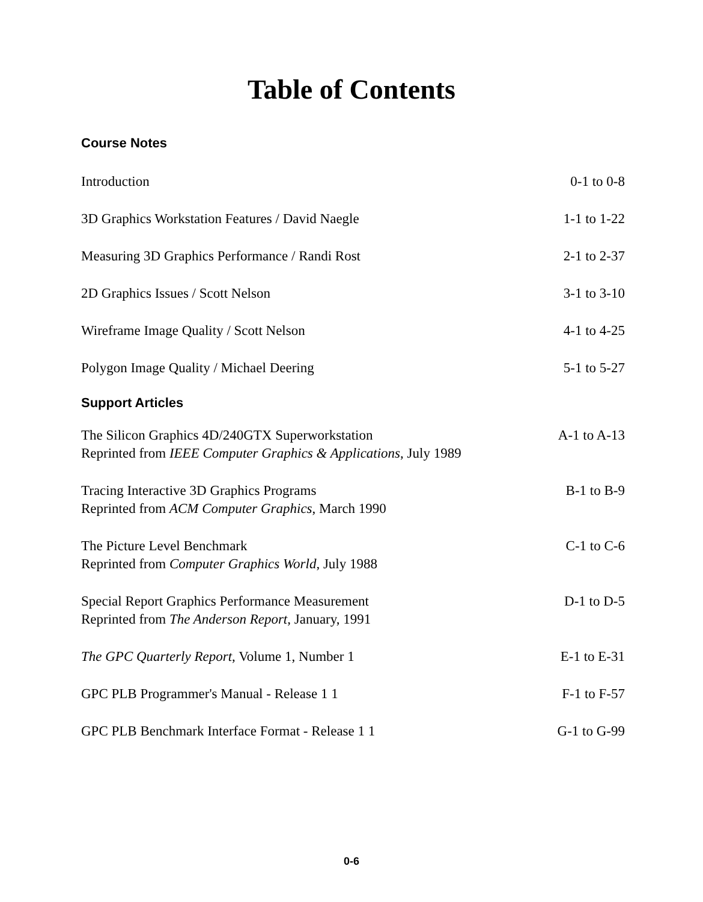Table of Contents
Course Notes
Introduction 0-1 to 0-8
3D Graphics Workstation Features / David Naegle 1-1 to 1-22
Measuring 3D Graphics Performance / Randi Rost 2-1 to 2-37
2D Graphics Issues / Scott Nelson 3-1 to 3-10
Wireframe Image Quality / Scott Nelson 4-1 to 4-25
Polygon Image Quality / Michael Deering 5-1 to 5-27
Support Articles
The Silicon Graphics 4D/240GTX Superworkstation
Reprinted from IEEE Computer Graphics & Applications, July 1989 A-1 to A-13
Tracing Interactive 3D Graphics Programs
Reprinted from ACM Computer Graphics, March 1990 B-1 to B-9
The Picture Level Benchmark
Reprinted from Computer Graphics World, July 1988 C-1 to C-6
Special Report Graphics Performance Measurement
Reprinted from The Anderson Report, January, 1991 D-1 to D-5
The GPC Quarterly Report, Volume 1, Number 1 E-1 to E-31
GPC PLB Programmer's Manual - Release 1 1 F-1 to F-57
GPC PLB Benchmark Interface Format - Release 1 1 G-1 to G-99
0-6